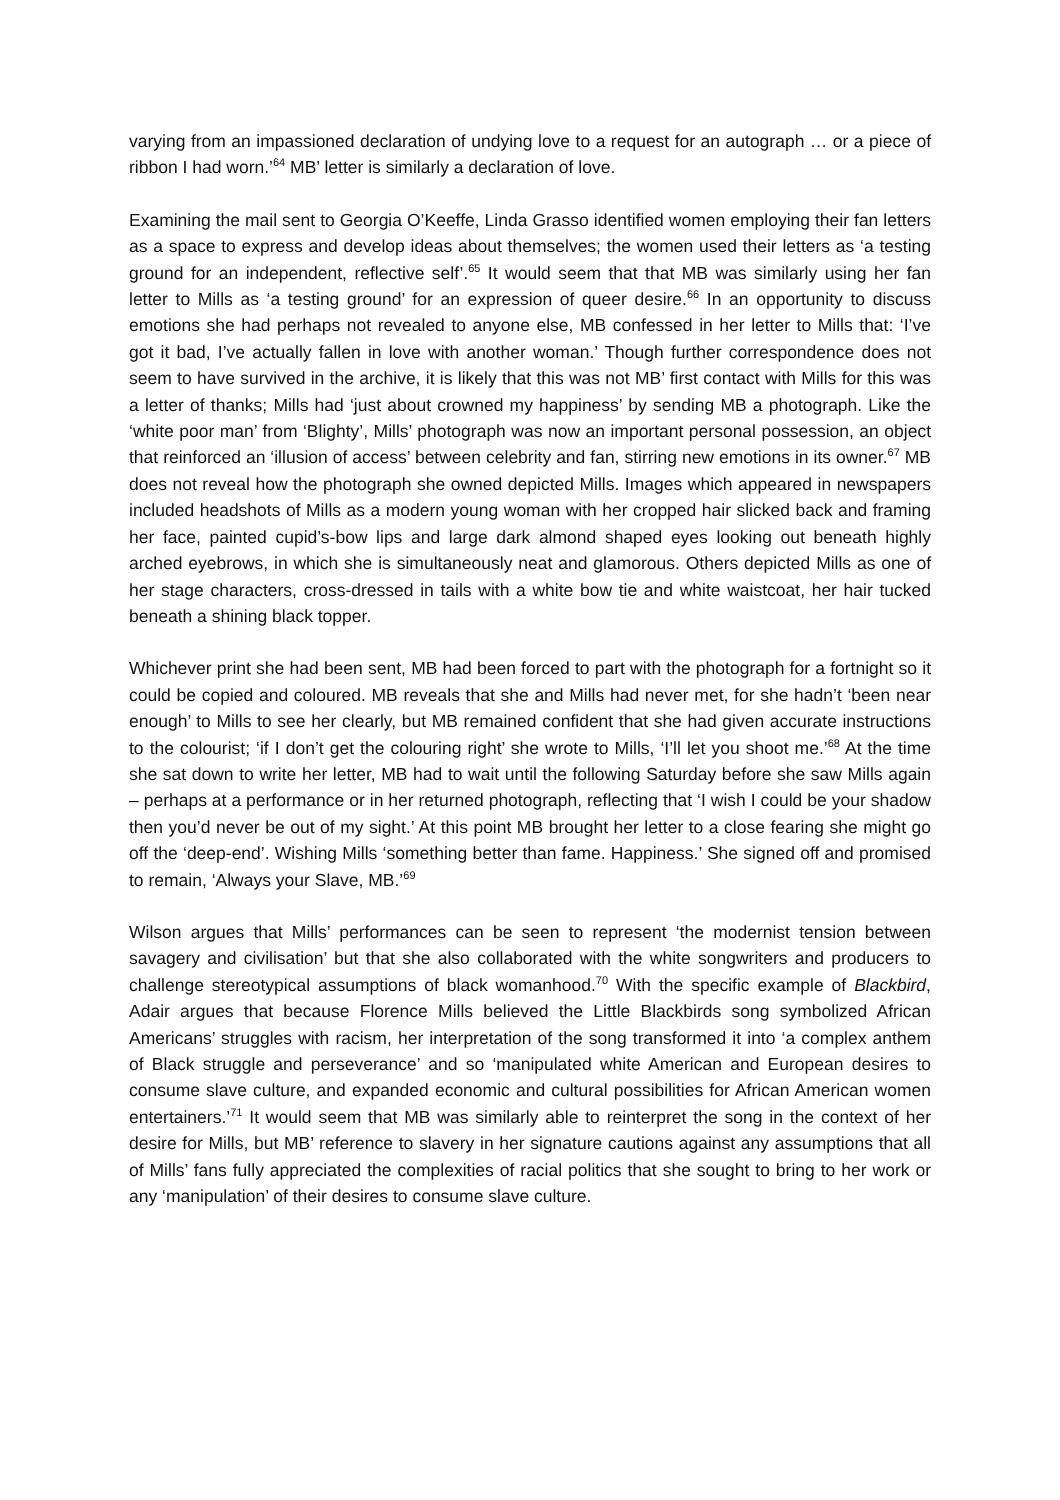varying from an impassioned declaration of undying love to a request for an autograph … or a piece of ribbon I had worn.’<sup>64</sup> MB’ letter is similarly a declaration of love.
Examining the mail sent to Georgia O’Keeffe, Linda Grasso identified women employing their fan letters as a space to express and develop ideas about themselves; the women used their letters as ‘a testing ground for an independent, reflective self’.<sup>65</sup> It would seem that that MB was similarly using her fan letter to Mills as ‘a testing ground’ for an expression of queer desire.<sup>66</sup> In an opportunity to discuss emotions she had perhaps not revealed to anyone else, MB confessed in her letter to Mills that: ‘I’ve got it bad, I’ve actually fallen in love with another woman.’ Though further correspondence does not seem to have survived in the archive, it is likely that this was not MB’ first contact with Mills for this was a letter of thanks; Mills had ‘just about crowned my happiness’ by sending MB a photograph. Like the ‘white poor man’ from ‘Blighty’, Mills’ photograph was now an important personal possession, an object that reinforced an ‘illusion of access’ between celebrity and fan, stirring new emotions in its owner.<sup>67</sup> MB does not reveal how the photograph she owned depicted Mills. Images which appeared in newspapers included headshots of Mills as a modern young woman with her cropped hair slicked back and framing her face, painted cupid’s-bow lips and large dark almond shaped eyes looking out beneath highly arched eyebrows, in which she is simultaneously neat and glamorous. Others depicted Mills as one of her stage characters, cross-dressed in tails with a white bow tie and white waistcoat, her hair tucked beneath a shining black topper.
Whichever print she had been sent, MB had been forced to part with the photograph for a fortnight so it could be copied and coloured. MB reveals that she and Mills had never met, for she hadn’t ‘been near enough’ to Mills to see her clearly, but MB remained confident that she had given accurate instructions to the colourist; ‘if I don’t get the colouring right’ she wrote to Mills, ‘I’ll let you shoot me.’<sup>68</sup> At the time she sat down to write her letter, MB had to wait until the following Saturday before she saw Mills again – perhaps at a performance or in her returned photograph, reflecting that ‘I wish I could be your shadow then you’d never be out of my sight.’ At this point MB brought her letter to a close fearing she might go off the ‘deep-end’. Wishing Mills ‘something better than fame. Happiness.’ She signed off and promised to remain, ‘Always your Slave, MB.’<sup>69</sup>
Wilson argues that Mills’ performances can be seen to represent ‘the modernist tension between savagery and civilisation’ but that she also collaborated with the white songwriters and producers to challenge stereotypical assumptions of black womanhood.<sup>70</sup> With the specific example of Blackbird, Adair argues that because Florence Mills believed the Little Blackbirds song symbolized African Americans’ struggles with racism, her interpretation of the song transformed it into ‘a complex anthem of Black struggle and perseverance’ and so ‘manipulated white American and European desires to consume slave culture, and expanded economic and cultural possibilities for African American women entertainers.’<sup>71</sup> It would seem that MB was similarly able to reinterpret the song in the context of her desire for Mills, but MB’ reference to slavery in her signature cautions against any assumptions that all of Mills’ fans fully appreciated the complexities of racial politics that she sought to bring to her work or any ‘manipulation’ of their desires to consume slave culture.